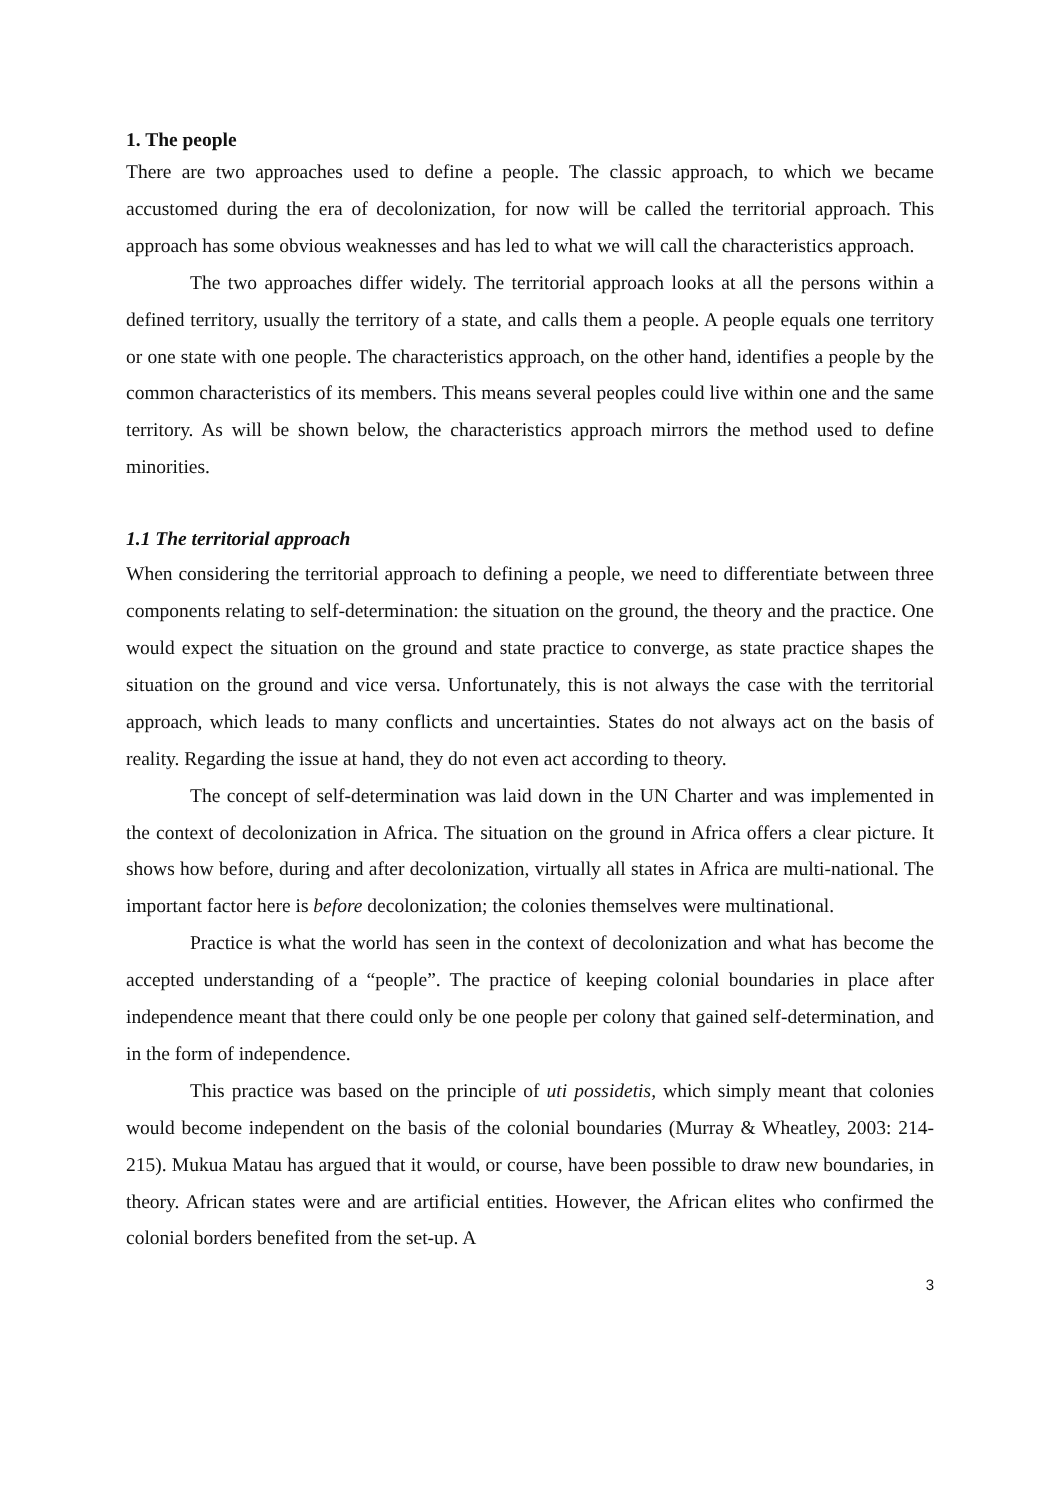1. The people
There are two approaches used to define a people. The classic approach, to which we became accustomed during the era of decolonization, for now will be called the territorial approach. This approach has some obvious weaknesses and has led to what we will call the characteristics approach.
The two approaches differ widely. The territorial approach looks at all the persons within a defined territory, usually the territory of a state, and calls them a people. A people equals one territory or one state with one people. The characteristics approach, on the other hand, identifies a people by the common characteristics of its members. This means several peoples could live within one and the same territory. As will be shown below, the characteristics approach mirrors the method used to define minorities.
1.1 The territorial approach
When considering the territorial approach to defining a people, we need to differentiate between three components relating to self-determination: the situation on the ground, the theory and the practice. One would expect the situation on the ground and state practice to converge, as state practice shapes the situation on the ground and vice versa. Unfortunately, this is not always the case with the territorial approach, which leads to many conflicts and uncertainties. States do not always act on the basis of reality. Regarding the issue at hand, they do not even act according to theory.
The concept of self-determination was laid down in the UN Charter and was implemented in the context of decolonization in Africa. The situation on the ground in Africa offers a clear picture. It shows how before, during and after decolonization, virtually all states in Africa are multi-national. The important factor here is before decolonization; the colonies themselves were multinational.
Practice is what the world has seen in the context of decolonization and what has become the accepted understanding of a “people”. The practice of keeping colonial boundaries in place after independence meant that there could only be one people per colony that gained self-determination, and in the form of independence.
This practice was based on the principle of uti possidetis, which simply meant that colonies would become independent on the basis of the colonial boundaries (Murray & Wheatley, 2003: 214-215). Mukua Matau has argued that it would, or course, have been possible to draw new boundaries, in theory. African states were and are artificial entities. However, the African elites who confirmed the colonial borders benefited from the set-up. A
3